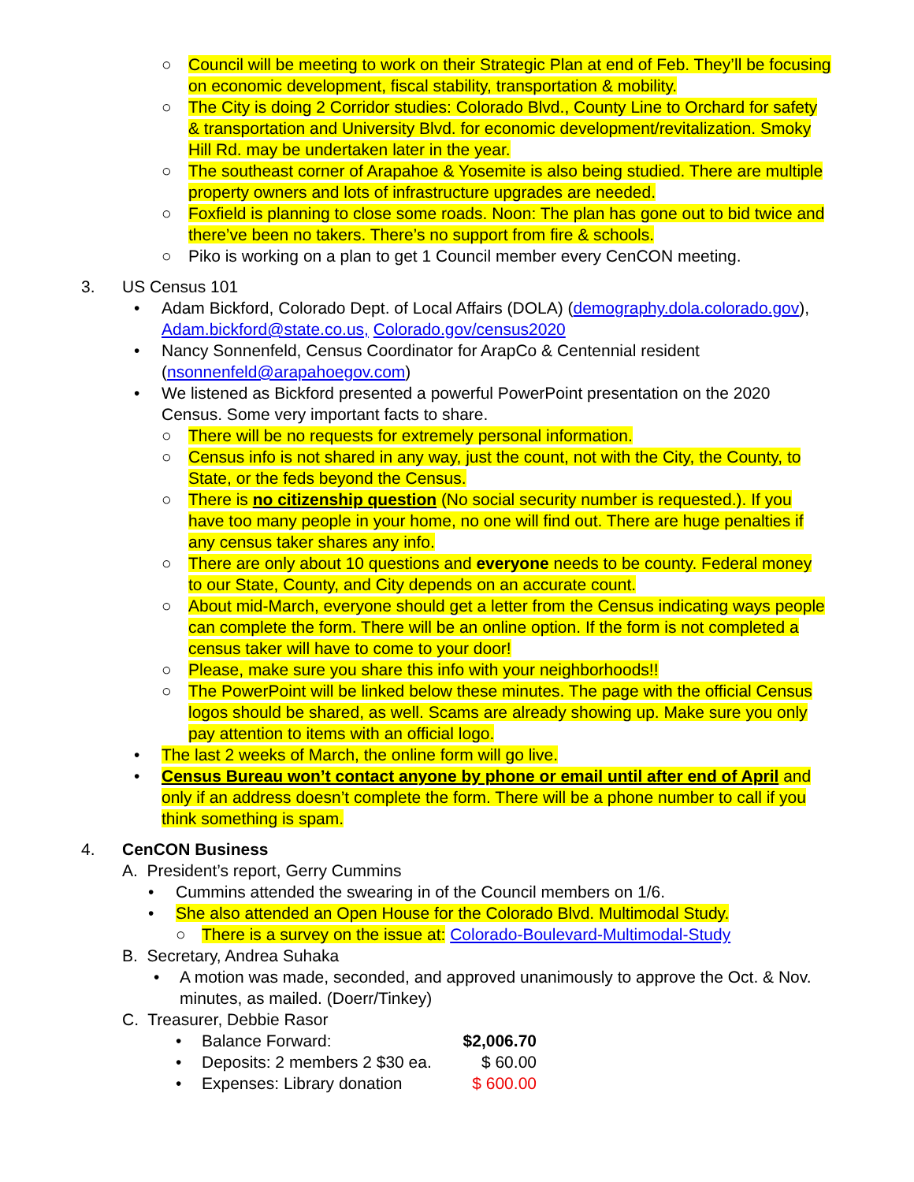○ Council will be meeting to work on their Strategic Plan at end of Feb. They’ll be focusing on economic development, fiscal stability, transportation & mobility.
○ The City is doing 2 Corridor studies: Colorado Blvd., County Line to Orchard for safety & transportation and University Blvd. for economic development/revitalization. Smoky Hill Rd. may be undertaken later in the year.
○ The southeast corner of Arapahoe & Yosemite is also being studied. There are multiple property owners and lots of infrastructure upgrades are needed.
○ Foxfield is planning to close some roads. Noon: The plan has gone out to bid twice and there’ve been no takers. There’s no support from fire & schools.
○ Piko is working on a plan to get 1 Council member every CenCON meeting.
3. US Census 101
• Adam Bickford, Colorado Dept. of Local Affairs (DOLA) (demography.dola.colorado.gov), Adam.bickford@state.co.us, Colorado.gov/census2020
• Nancy Sonnenfeld, Census Coordinator for ArapCo & Centennial resident (nsonnenfeld@arapahoegov.com)
• We listened as Bickford presented a powerful PowerPoint presentation on the 2020 Census. Some very important facts to share.
○ There will be no requests for extremely personal information.
○ Census info is not shared in any way, just the count, not with the City, the County, to State, or the feds beyond the Census.
○ There is no citizenship question (No social security number is requested.). If you have too many people in your home, no one will find out. There are huge penalties if any census taker shares any info.
○ There are only about 10 questions and everyone needs to be county. Federal money to our State, County, and City depends on an accurate count.
○ About mid-March, everyone should get a letter from the Census indicating ways people can complete the form. There will be an online option. If the form is not completed a census taker will have to come to your door!
○ Please, make sure you share this info with your neighborhoods!!
○ The PowerPoint will be linked below these minutes. The page with the official Census logos should be shared, as well. Scams are already showing up. Make sure you only pay attention to items with an official logo.
• The last 2 weeks of March, the online form will go live.
• Census Bureau won’t contact anyone by phone or email until after end of April and only if an address doesn’t complete the form. There will be a phone number to call if you think something is spam.
4. CenCON Business
A. President’s report, Gerry Cummins
• Cummins attended the swearing in of the Council members on 1/6.
• She also attended an Open House for the Colorado Blvd. Multimodal Study.
○ There is a survey on the issue at: Colorado-Boulevard-Multimodal-Study
B. Secretary, Andrea Suhaka
• A motion was made, seconded, and approved unanimously to approve the Oct. & Nov. minutes, as mailed. (Doerr/Tinkey)
C. Treasurer, Debbie Rasor
• Balance Forward: $2,006.70
• Deposits: 2 members 2 $30 ea. $ 60.00
• Expenses: Library donation $ 600.00